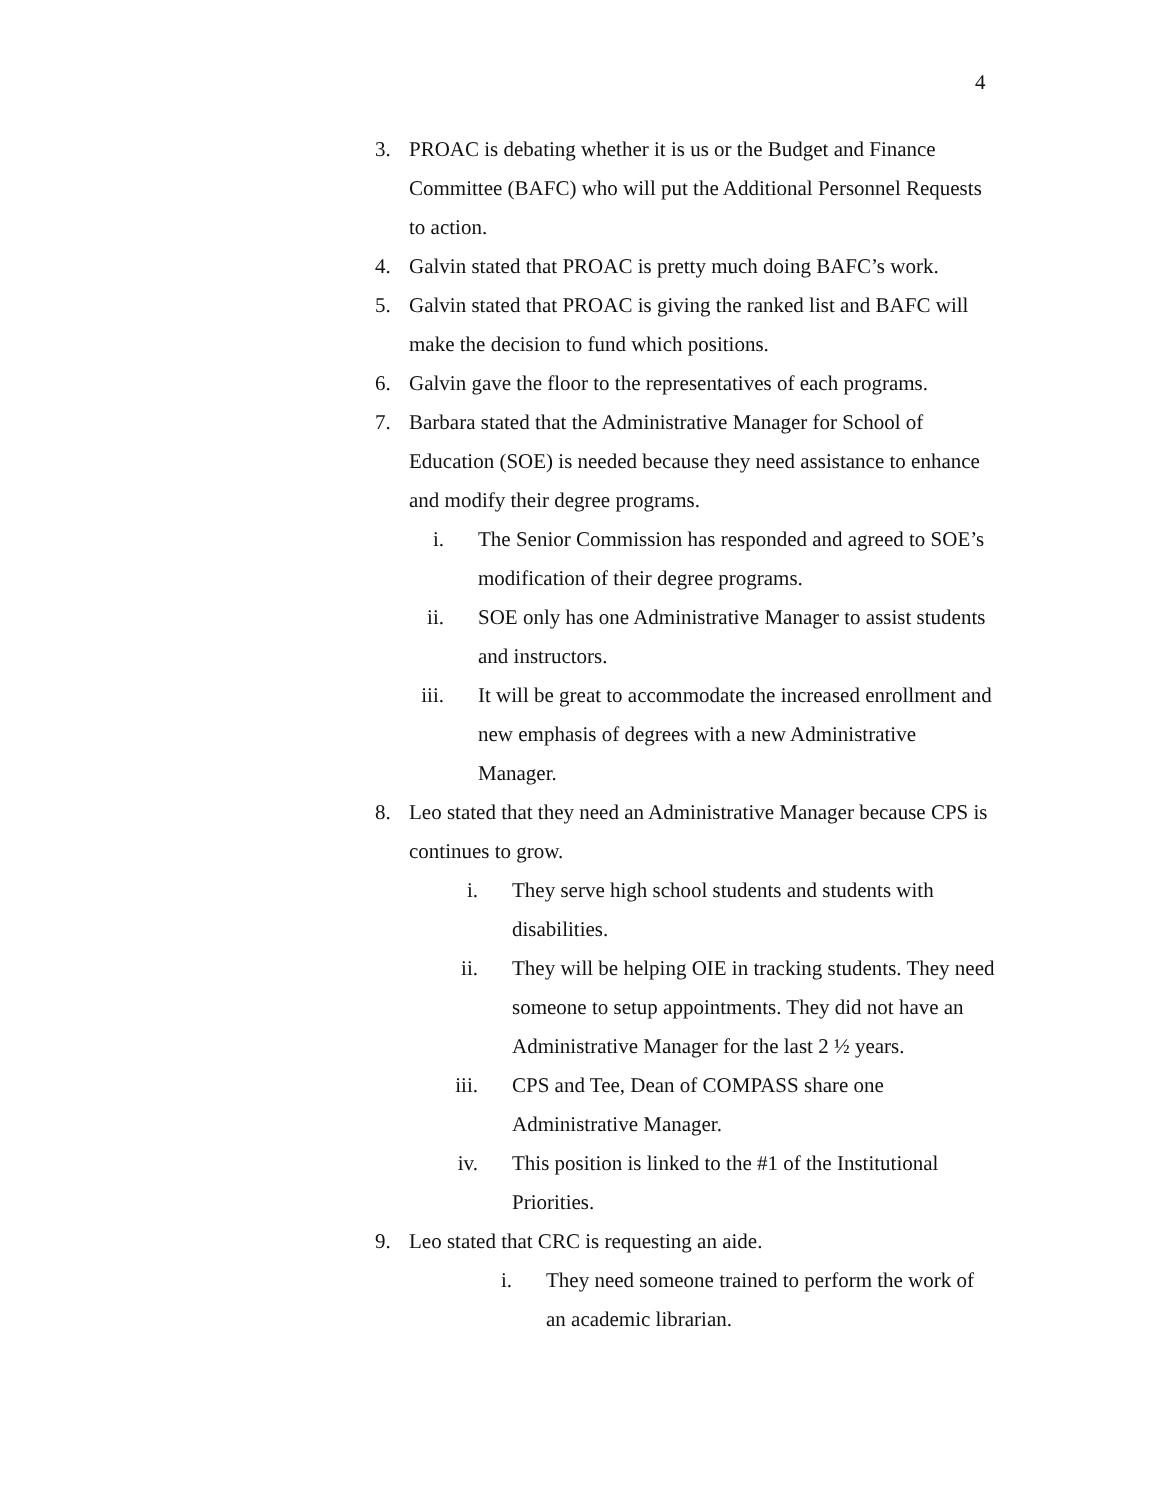4
3. PROAC is debating whether it is us or the Budget and Finance Committee (BAFC) who will put the Additional Personnel Requests to action.
4. Galvin stated that PROAC is pretty much doing BAFC’s work.
5. Galvin stated that PROAC is giving the ranked list and BAFC will make the decision to fund which positions.
6. Galvin gave the floor to the representatives of each programs.
7. Barbara stated that the Administrative Manager for School of Education (SOE) is needed because they need assistance to enhance and modify their degree programs.
i. The Senior Commission has responded and agreed to SOE’s modification of their degree programs.
ii. SOE only has one Administrative Manager to assist students and instructors.
iii. It will be great to accommodate the increased enrollment and new emphasis of degrees with a new Administrative Manager.
8. Leo stated that they need an Administrative Manager because CPS is continues to grow.
i. They serve high school students and students with disabilities.
ii. They will be helping OIE in tracking students. They need someone to setup appointments. They did not have an Administrative Manager for the last 2 ½ years.
iii. CPS and Tee, Dean of COMPASS share one Administrative Manager.
iv. This position is linked to the #1 of the Institutional Priorities.
9. Leo stated that CRC is requesting an aide.
i. They need someone trained to perform the work of an academic librarian.